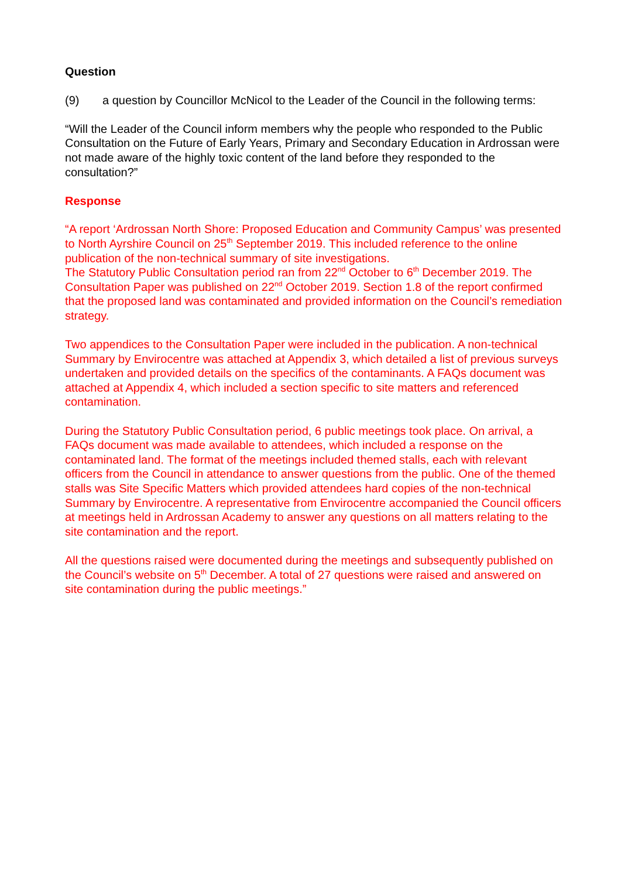Question
(9) a question by Councillor McNicol to the Leader of the Council in the following terms:
“Will the Leader of the Council inform members why the people who responded to the Public Consultation on the Future of Early Years, Primary and Secondary Education in Ardrossan were not made aware of the highly toxic content of the land before they responded to the consultation?”
Response
“A report ‘Ardrossan North Shore: Proposed Education and Community Campus’ was presented to North Ayrshire Council on 25<sup>th</sup> September 2019. This included reference to the online publication of the non-technical summary of site investigations.
The Statutory Public Consultation period ran from 22<sup>nd</sup> October to 6<sup>th</sup> December 2019. The Consultation Paper was published on 22<sup>nd</sup> October 2019. Section 1.8 of the report confirmed that the proposed land was contaminated and provided information on the Council’s remediation strategy.
Two appendices to the Consultation Paper were included in the publication. A non-technical Summary by Envirocentre was attached at Appendix 3, which detailed a list of previous surveys undertaken and provided details on the specifics of the contaminants. A FAQs document was attached at Appendix 4, which included a section specific to site matters and referenced contamination.
During the Statutory Public Consultation period, 6 public meetings took place. On arrival, a FAQs document was made available to attendees, which included a response on the contaminated land. The format of the meetings included themed stalls, each with relevant officers from the Council in attendance to answer questions from the public. One of the themed stalls was Site Specific Matters which provided attendees hard copies of the non-technical Summary by Envirocentre. A representative from Envirocentre accompanied the Council officers at meetings held in Ardrossan Academy to answer any questions on all matters relating to the site contamination and the report.
All the questions raised were documented during the meetings and subsequently published on the Council’s website on 5<sup>th</sup> December. A total of 27 questions were raised and answered on site contamination during the public meetings.”